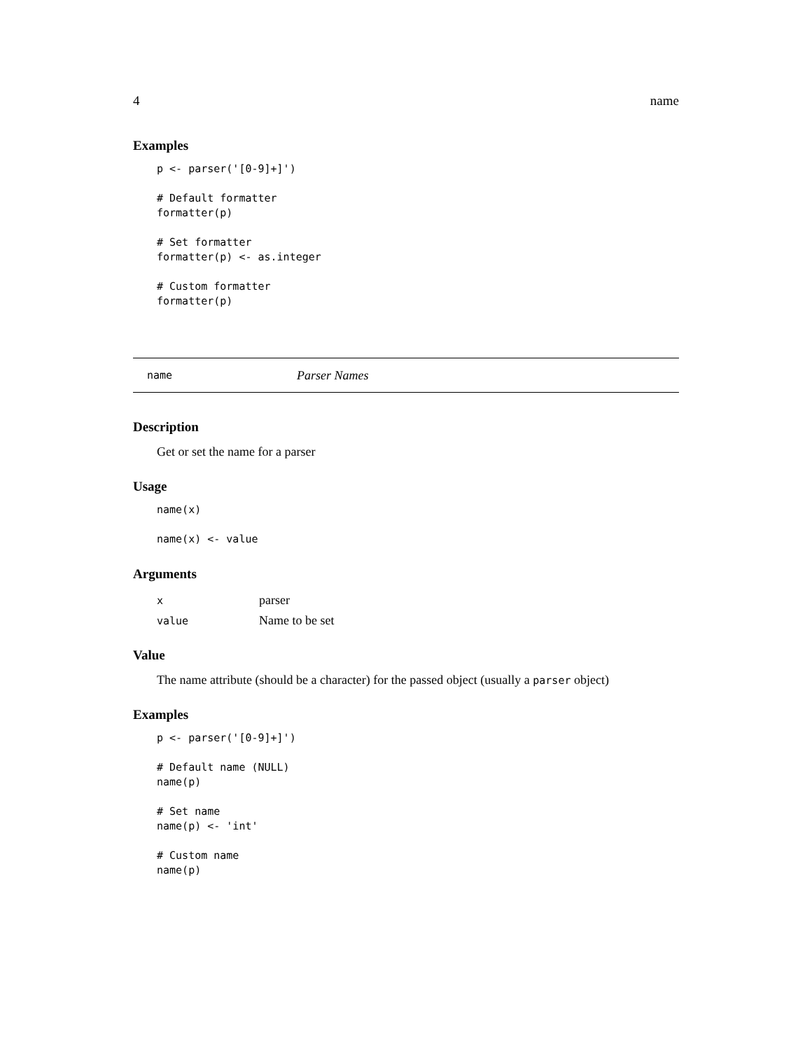4 name
Examples
p <- parser('[0-9]+]')

# Default formatter
formatter(p)

# Set formatter
formatter(p) <- as.integer

# Custom formatter
formatter(p)
name Parser Names
Description
Get or set the name for a parser
Usage
name(x)

name(x) <- value
Arguments
| x | parser |
| value | Name to be set |
Value
The name attribute (should be a character) for the passed object (usually a parser object)
Examples
p <- parser('[0-9]+]')

# Default name (NULL)
name(p)

# Set name
name(p) <- 'int'

# Custom name
name(p)